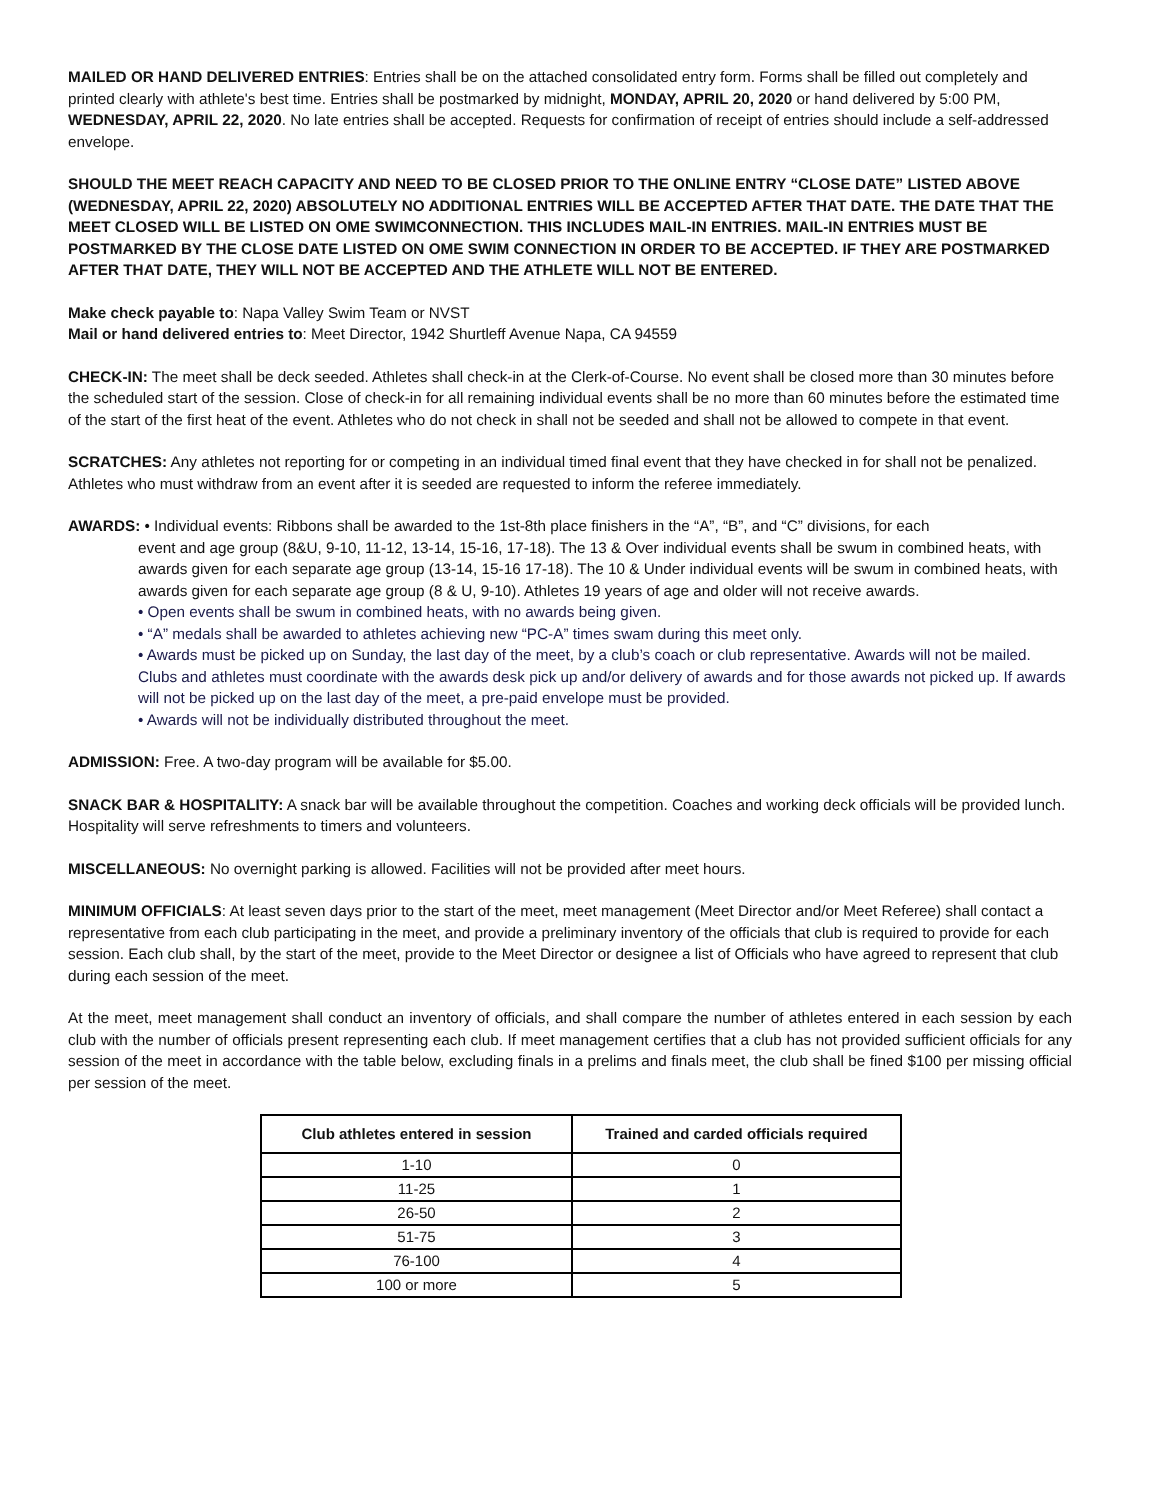MAILED OR HAND DELIVERED ENTRIES: Entries shall be on the attached consolidated entry form. Forms shall be filled out completely and printed clearly with athlete's best time. Entries shall be postmarked by midnight, MONDAY, APRIL 20, 2020 or hand delivered by 5:00 PM, WEDNESDAY, APRIL 22, 2020. No late entries shall be accepted. Requests for confirmation of receipt of entries should include a self-addressed envelope.
SHOULD THE MEET REACH CAPACITY AND NEED TO BE CLOSED PRIOR TO THE ONLINE ENTRY “CLOSE DATE” LISTED ABOVE (WEDNESDAY, APRIL 22, 2020) ABSOLUTELY NO ADDITIONAL ENTRIES WILL BE ACCEPTED AFTER THAT DATE. THE DATE THAT THE MEET CLOSED WILL BE LISTED ON OME SWIMCONNECTION. THIS INCLUDES MAIL-IN ENTRIES. MAIL-IN ENTRIES MUST BE POSTMARKED BY THE CLOSE DATE LISTED ON OME SWIM CONNECTION IN ORDER TO BE ACCEPTED. IF THEY ARE POSTMARKED AFTER THAT DATE, THEY WILL NOT BE ACCEPTED AND THE ATHLETE WILL NOT BE ENTERED.
Make check payable to: Napa Valley Swim Team or NVST
Mail or hand delivered entries to: Meet Director, 1942 Shurtleff Avenue Napa, CA 94559
CHECK-IN: The meet shall be deck seeded. Athletes shall check-in at the Clerk-of-Course. No event shall be closed more than 30 minutes before the scheduled start of the session. Close of check-in for all remaining individual events shall be no more than 60 minutes before the estimated time of the start of the first heat of the event. Athletes who do not check in shall not be seeded and shall not be allowed to compete in that event.
SCRATCHES: Any athletes not reporting for or competing in an individual timed final event that they have checked in for shall not be penalized. Athletes who must withdraw from an event after it is seeded are requested to inform the referee immediately.
AWARDS: • Individual events: Ribbons shall be awarded to the 1st-8th place finishers in the “A”, “B”, and “C” divisions, for each
event and age group (8&U, 9-10, 11-12, 13-14, 15-16, 17-18). The 13 & Over individual events shall be swum in combined heats, with awards given for each separate age group (13-14, 15-16 17-18). The 10 & Under individual events will be swum in combined heats, with awards given for each separate age group (8 & U, 9-10). Athletes 19 years of age and older will not receive awards.
• Open events shall be swum in combined heats, with no awards being given.
• “A” medals shall be awarded to athletes achieving new “PC-A” times swam during this meet only.
• Awards must be picked up on Sunday, the last day of the meet, by a club’s coach or club representative. Awards will not be mailed. Clubs and athletes must coordinate with the awards desk pick up and/or delivery of awards and for those awards not picked up. If awards will not be picked up on the last day of the meet, a pre-paid envelope must be provided.
• Awards will not be individually distributed throughout the meet.
ADMISSION: Free. A two-day program will be available for $5.00.
SNACK BAR & HOSPITALITY: A snack bar will be available throughout the competition. Coaches and working deck officials will be provided lunch. Hospitality will serve refreshments to timers and volunteers.
MISCELLANEOUS: No overnight parking is allowed. Facilities will not be provided after meet hours.
MINIMUM OFFICIALS: At least seven days prior to the start of the meet, meet management (Meet Director and/or Meet Referee) shall contact a representative from each club participating in the meet, and provide a preliminary inventory of the officials that club is required to provide for each session. Each club shall, by the start of the meet, provide to the Meet Director or designee a list of Officials who have agreed to represent that club during each session of the meet.
At the meet, meet management shall conduct an inventory of officials, and shall compare the number of athletes entered in each session by each club with the number of officials present representing each club. If meet management certifies that a club has not provided sufficient officials for any session of the meet in accordance with the table below, excluding finals in a prelims and finals meet, the club shall be fined $100 per missing official per session of the meet.
| Club athletes entered in session | Trained and carded officials required |
| --- | --- |
| 1-10 | 0 |
| 11-25 | 1 |
| 26-50 | 2 |
| 51-75 | 3 |
| 76-100 | 4 |
| 100 or more | 5 |